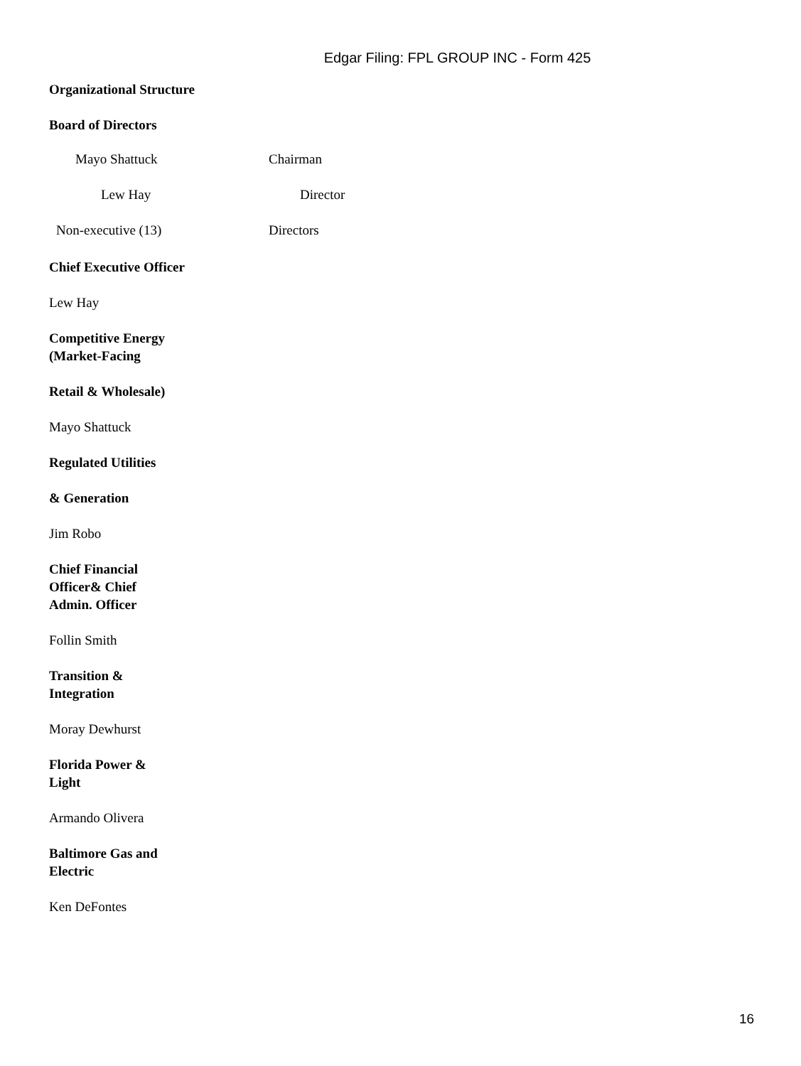Edgar Filing: FPL GROUP INC - Form 425
Organizational Structure
Board of Directors
| Mayo Shattuck | Chairman |
| Lew Hay | Director |
| Non-executive (13) | Directors |
Chief Executive Officer
Lew Hay
Competitive Energy
(Market-Facing
Retail & Wholesale)
Mayo Shattuck
Regulated Utilities
& Generation
Jim Robo
Chief Financial
Officer& Chief
Admin. Officer
Follin Smith
Transition &
Integration
Moray Dewhurst
Florida Power &
Light
Armando Olivera
Baltimore Gas and
Electric
Ken DeFontes
16